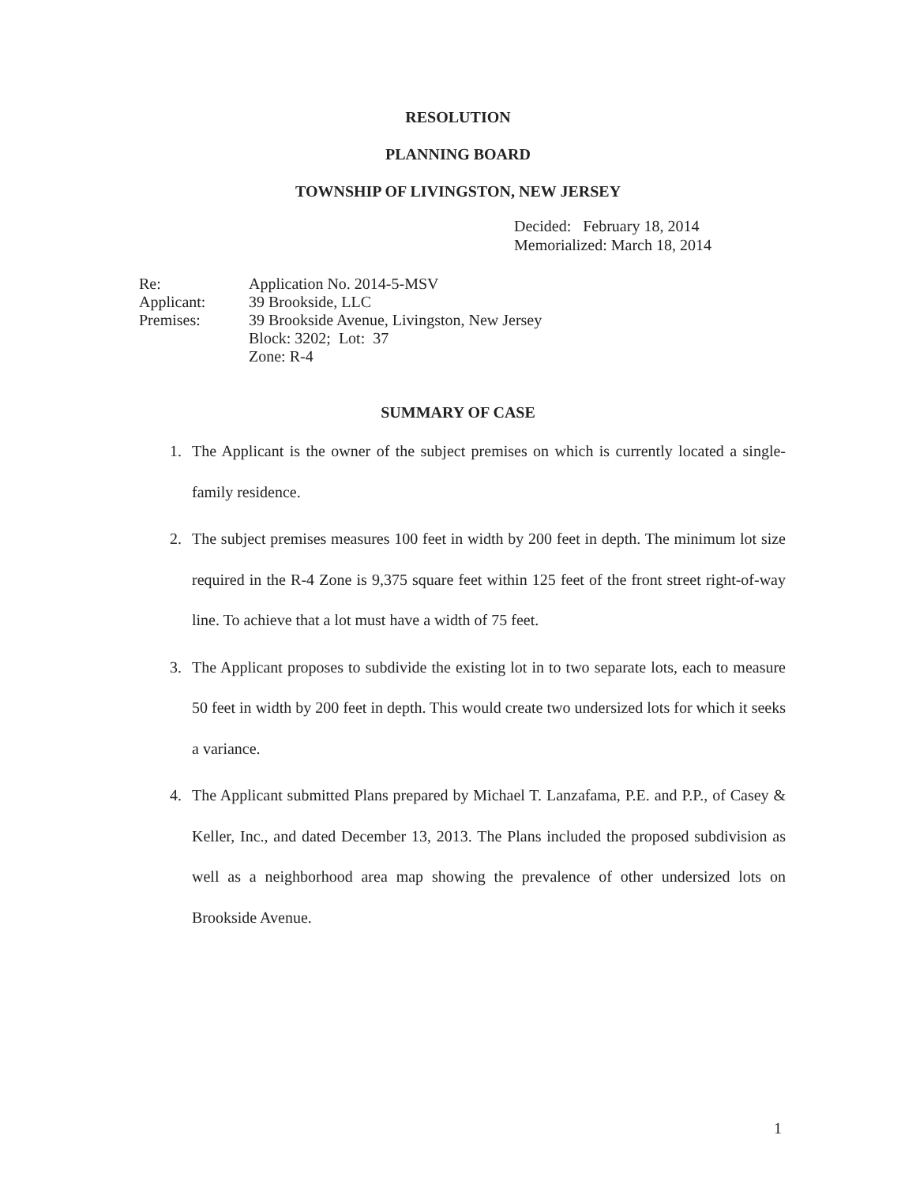RESOLUTION
PLANNING BOARD
TOWNSHIP OF LIVINGSTON, NEW JERSEY
Decided: February 18, 2014
Memorialized: March 18, 2014
| Re: | Application No. 2014-5-MSV |
| Applicant: | 39 Brookside, LLC |
| Premises: | 39 Brookside Avenue, Livingston, New Jersey |
| | Block: 3202; Lot: 37 |
| | Zone: R-4 |
SUMMARY OF CASE
1. The Applicant is the owner of the subject premises on which is currently located a single-family residence.
2. The subject premises measures 100 feet in width by 200 feet in depth. The minimum lot size required in the R-4 Zone is 9,375 square feet within 125 feet of the front street right-of-way line. To achieve that a lot must have a width of 75 feet.
3. The Applicant proposes to subdivide the existing lot in to two separate lots, each to measure 50 feet in width by 200 feet in depth. This would create two undersized lots for which it seeks a variance.
4. The Applicant submitted Plans prepared by Michael T. Lanzafama, P.E. and P.P., of Casey & Keller, Inc., and dated December 13, 2013. The Plans included the proposed subdivision as well as a neighborhood area map showing the prevalence of other undersized lots on Brookside Avenue.
1